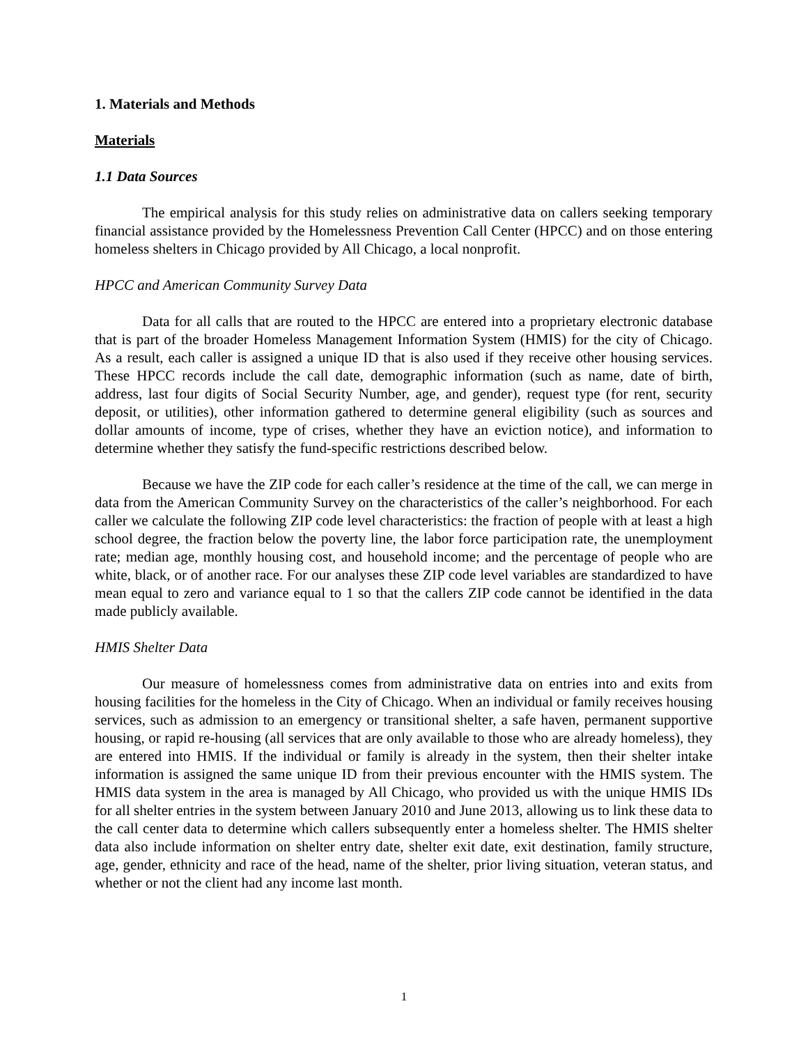1. Materials and Methods
Materials
1.1 Data Sources
The empirical analysis for this study relies on administrative data on callers seeking temporary financial assistance provided by the Homelessness Prevention Call Center (HPCC) and on those entering homeless shelters in Chicago provided by All Chicago, a local nonprofit.
HPCC and American Community Survey Data
Data for all calls that are routed to the HPCC are entered into a proprietary electronic database that is part of the broader Homeless Management Information System (HMIS) for the city of Chicago. As a result, each caller is assigned a unique ID that is also used if they receive other housing services. These HPCC records include the call date, demographic information (such as name, date of birth, address, last four digits of Social Security Number, age, and gender), request type (for rent, security deposit, or utilities), other information gathered to determine general eligibility (such as sources and dollar amounts of income, type of crises, whether they have an eviction notice), and information to determine whether they satisfy the fund-specific restrictions described below.
Because we have the ZIP code for each caller’s residence at the time of the call, we can merge in data from the American Community Survey on the characteristics of the caller’s neighborhood. For each caller we calculate the following ZIP code level characteristics: the fraction of people with at least a high school degree, the fraction below the poverty line, the labor force participation rate, the unemployment rate; median age, monthly housing cost, and household income; and the percentage of people who are white, black, or of another race. For our analyses these ZIP code level variables are standardized to have mean equal to zero and variance equal to 1 so that the callers ZIP code cannot be identified in the data made publicly available.
HMIS Shelter Data
Our measure of homelessness comes from administrative data on entries into and exits from housing facilities for the homeless in the City of Chicago. When an individual or family receives housing services, such as admission to an emergency or transitional shelter, a safe haven, permanent supportive housing, or rapid re-housing (all services that are only available to those who are already homeless), they are entered into HMIS. If the individual or family is already in the system, then their shelter intake information is assigned the same unique ID from their previous encounter with the HMIS system. The HMIS data system in the area is managed by All Chicago, who provided us with the unique HMIS IDs for all shelter entries in the system between January 2010 and June 2013, allowing us to link these data to the call center data to determine which callers subsequently enter a homeless shelter. The HMIS shelter data also include information on shelter entry date, shelter exit date, exit destination, family structure, age, gender, ethnicity and race of the head, name of the shelter, prior living situation, veteran status, and whether or not the client had any income last month.
1